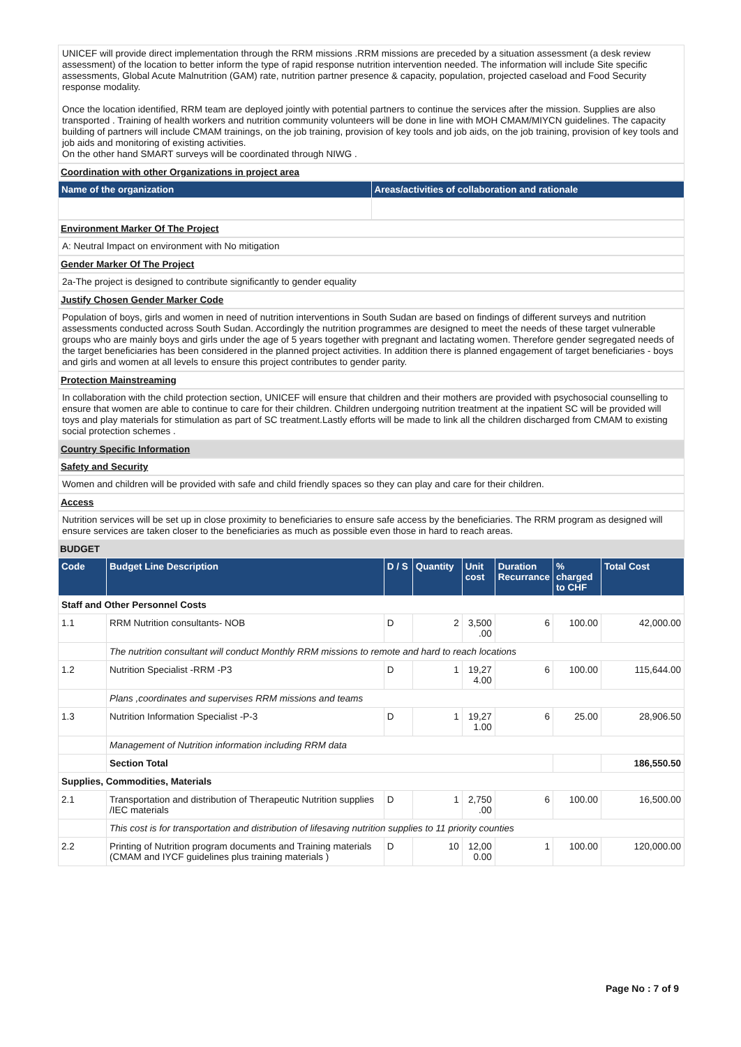UNICEF will provide direct implementation through the RRM missions .RRM missions are preceded by a situation assessment (a desk review assessment) of the location to better inform the type of rapid response nutrition intervention needed. The information will include Site specific assessments, Global Acute Malnutrition (GAM) rate, nutrition partner presence & capacity, population, projected caseload and Food Security response modality.
Once the location identified, RRM team are deployed jointly with potential partners to continue the services after the mission. Supplies are also transported . Training of health workers and nutrition community volunteers will be done in line with MOH CMAM/MIYCN guidelines. The capacity building of partners will include CMAM trainings, on the job training, provision of key tools and job aids, on the job training, provision of key tools and job aids and monitoring of existing activities.
On the other hand SMART surveys will be coordinated through NIWG .
Coordination with other Organizations in project area
| Name of the organization | Areas/activities of collaboration and rationale |
| --- | --- |
Environment Marker Of The Project
A: Neutral Impact on environment with No mitigation
Gender Marker Of The Project
2a-The project is designed to contribute significantly to gender equality
Justify Chosen Gender Marker Code
Population of boys, girls and women in need of nutrition interventions in South Sudan are based on findings of different surveys and nutrition assessments conducted across South Sudan. Accordingly the nutrition programmes are designed to meet the needs of these target vulnerable groups who are mainly boys and girls under the age of 5 years together with pregnant and lactating women. Therefore gender segregated needs of the target beneficiaries has been considered in the planned project activities. In addition there is planned engagement of target beneficiaries - boys and girls and women at all levels to ensure this project contributes to gender parity.
Protection Mainstreaming
In collaboration with the child protection section, UNICEF will ensure that children and their mothers are provided with psychosocial counselling to ensure that women are able to continue to care for their children. Children undergoing nutrition treatment at the inpatient SC will be provided will toys and play materials for stimulation as part of SC treatment.Lastly efforts will be made to link all the children discharged from CMAM to existing social protection schemes .
Country Specific Information
Safety and Security
Women and children will be provided with safe and child friendly spaces so they can play and care for their children.
Access
Nutrition services will be set up in close proximity to beneficiaries to ensure safe access by the beneficiaries. The RRM program as designed will ensure services are taken closer to the beneficiaries as much as possible even those in hard to reach areas.
BUDGET
| Code | Budget Line Description | D / S | Quantity | Unit cost | Duration Recurrance | % charged to CHF | Total Cost |
| --- | --- | --- | --- | --- | --- | --- | --- |
| Staff and Other Personnel Costs | | | | | | | |
| 1.1 | RRM Nutrition consultants- NOB | D | 2 | 3,500 .00 | 6 | 100.00 | 42,000.00 |
| | The nutrition consultant will conduct Monthly RRM missions to remote and hard to reach locations | | | | | | |
| 1.2 | Nutrition Specialist -RRM -P3 | D | 1 | 19,27 4.00 | 6 | 100.00 | 115,644.00 |
| | Plans ,coordinates and supervises RRM missions and teams | | | | | | |
| 1.3 | Nutrition Information Specialist -P-3 | D | 1 | 19,27 1.00 | 6 | 25.00 | 28,906.50 |
| | Management of Nutrition information including RRM data | | | | | | |
| | Section Total | | | | | | 186,550.50 |
| Supplies, Commodities, Materials | | | | | | | |
| 2.1 | Transportation and distribution of Therapeutic Nutrition supplies /IEC materials | D | 1 | 2,750 .00 | 6 | 100.00 | 16,500.00 |
| | This cost is for transportation and distribution of lifesaving nutrition supplies to 11 priority counties | | | | | | |
| 2.2 | Printing of Nutrition program documents and Training materials (CMAM and IYCF guidelines plus training materials ) | D | 10 | 12,00 0.00 | 1 | 100.00 | 120,000.00 |
Page No : 7 of 9